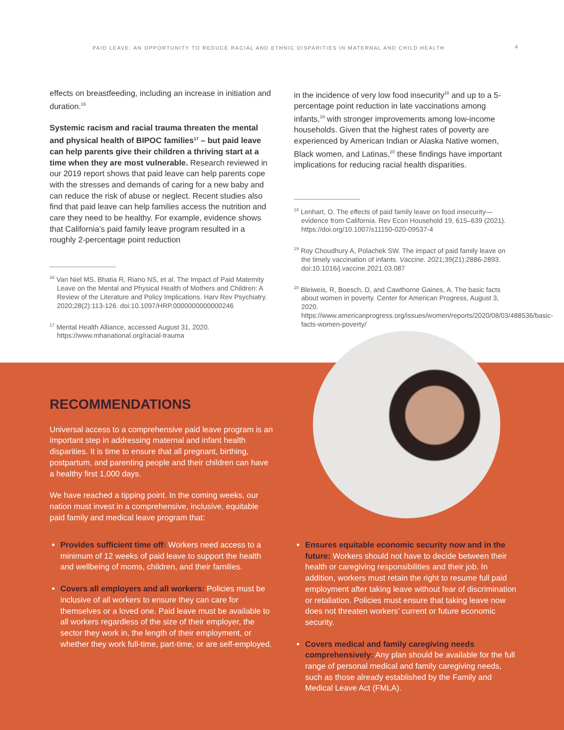PAID LEAVE: AN OPPORTUNITY TO REDUCE RACIAL AND ETHNIC DISPARITIES IN MATERNAL AND CHILD HEALTH 4
effects on breastfeeding, including an increase in initiation and duration.<sup>16</sup>
Systemic racism and racial trauma threaten the mental and physical health of BIPOC families<sup>17</sup> – but paid leave can help parents give their children a thriving start at a time when they are most vulnerable. Research reviewed in our 2019 report shows that paid leave can help parents cope with the stresses and demands of caring for a new baby and can reduce the risk of abuse or neglect. Recent studies also find that paid leave can help families access the nutrition and care they need to be healthy. For example, evidence shows that California’s paid family leave program resulted in a roughly 2-percentage point reduction
<sup>16</sup> Van Niel MS, Bhatia R, Riano NS, et al. The Impact of Paid Maternity Leave on the Mental and Physical Health of Mothers and Children: A Review of the Literature and Policy Implications. Harv Rev Psychiatry. 2020;28(2):113-126. doi:10.1097/HRP.0000000000000246
<sup>17</sup> Mental Health Alliance, accessed August 31, 2020. https://www.mhanational.org/racial-trauma
in the incidence of very low food insecurity<sup>18</sup> and up to a 5-percentage point reduction in late vaccinations among infants,<sup>19</sup> with stronger improvements among low-income households. Given that the highest rates of poverty are experienced by American Indian or Alaska Native women, Black women, and Latinas,<sup>20</sup> these findings have important implications for reducing racial health disparities.
<sup>18</sup> Lenhart, O. The effects of paid family leave on food insecurity—evidence from California. Rev Econ Household 19, 615–639 (2021). https://doi.org/10.1007/s11150-020-09537-4
<sup>19</sup> Roy Choudhury A, Polachek SW. The impact of paid family leave on the timely vaccination of infants. Vaccine. 2021;39(21):2886-2893. doi:10.1016/j.vaccine.2021.03.087
<sup>20</sup> Bleiweis, R, Boesch, D, and Cawthorne Gaines, A. The basic facts about women in poverty. Center for American Progress, August 3, 2020. https://www.americanprogress.org/issues/women/reports/2020/08/03/488536/basic-facts-women-poverty/
RECOMMENDATIONS
Universal access to a comprehensive paid leave program is an important step in addressing maternal and infant health disparities. It is time to ensure that all pregnant, birthing, postpartum, and parenting people and their children can have a healthy first 1,000 days.
We have reached a tipping point. In the coming weeks, our nation must invest in a comprehensive, inclusive, equitable paid family and medical leave program that:
Provides sufficient time off: Workers need access to a minimum of 12 weeks of paid leave to support the health and wellbeing of moms, children, and their families.
Covers all employers and all workers: Policies must be inclusive of all workers to ensure they can care for themselves or a loved one. Paid leave must be available to all workers regardless of the size of their employer, the sector they work in, the length of their employment, or whether they work full-time, part-time, or are self-employed.
Ensures equitable economic security now and in the future: Workers should not have to decide between their health or caregiving responsibilities and their job. In addition, workers must retain the right to resume full paid employment after taking leave without fear of discrimination or retaliation. Policies must ensure that taking leave now does not threaten workers’ current or future economic security.
Covers medical and family caregiving needs comprehensively: Any plan should be available for the full range of personal medical and family caregiving needs, such as those already established by the Family and Medical Leave Act (FMLA).